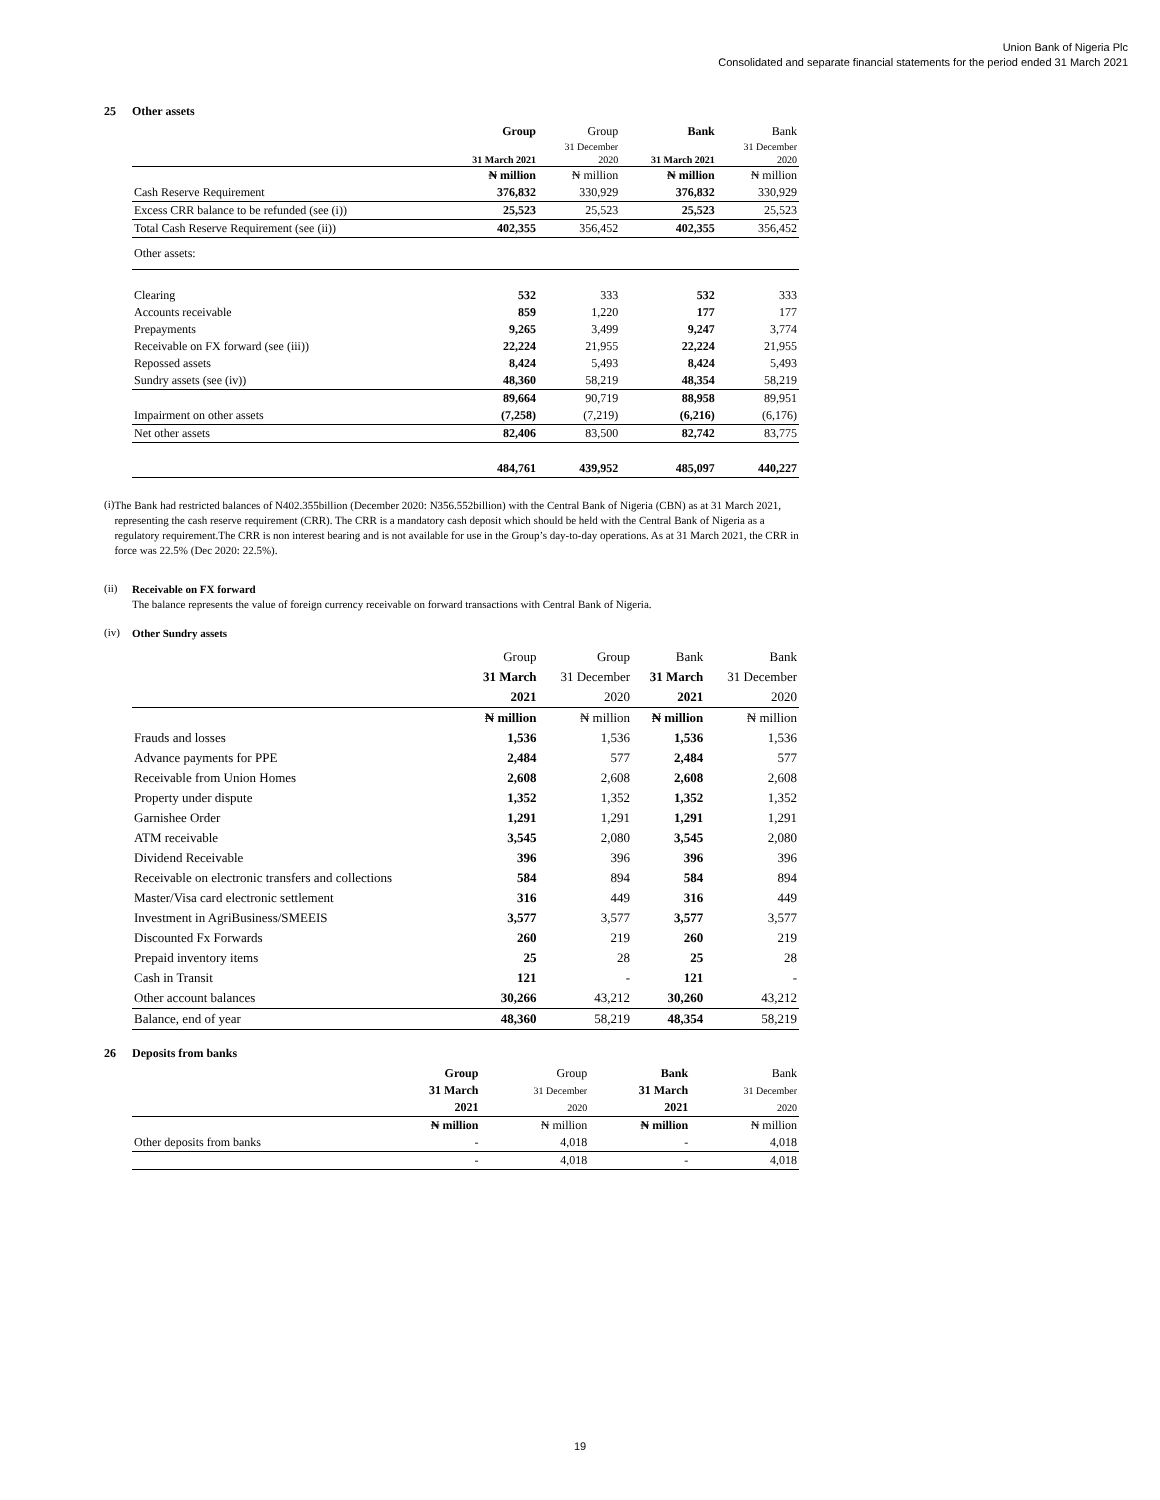Union Bank of Nigeria Plc
Consolidated and separate financial statements for the period ended 31 March 2021
25 Other assets
| | Group | Group | Bank | Bank |
| | | 31 December | | 31 December |
| | 31 March 2021 | 2020 | 31 March 2021 | 2020 |
| | ₦ million | ₦ million | ₦ million | ₦ million |
| Cash Reserve Requirement | 376,832 | 330,929 | 376,832 | 330,929 |
| Excess CRR balance to be refunded (see (i)) | 25,523 | 25,523 | 25,523 | 25,523 |
| Total Cash Reserve Requirement (see (ii)) | 402,355 | 356,452 | 402,355 | 356,452 |
| Other assets: | | | | |
| Clearing | 532 | 333 | 532 | 333 |
| Accounts receivable | 859 | 1,220 | 177 | 177 |
| Prepayments | 9,265 | 3,499 | 9,247 | 3,774 |
| Receivable on FX forward (see (iii)) | 22,224 | 21,955 | 22,224 | 21,955 |
| Repossed assets | 8,424 | 5,493 | 8,424 | 5,493 |
| Sundry assets (see (iv)) | 48,360 | 58,219 | 48,354 | 58,219 |
| | 89,664 | 90,719 | 88,958 | 89,951 |
| Impairment on other assets | (7,258) | (7,219) | (6,216) | (6,176) |
| Net other assets | 82,406 | 83,500 | 82,742 | 83,775 |
| | 484,761 | 439,952 | 485,097 | 440,227 |
(i)
The Bank had restricted balances of N402.355billion (December 2020: N356.552billion) with the Central Bank of Nigeria (CBN) as at 31 March 2021, representing the cash reserve requirement (CRR). The CRR is a mandatory cash deposit which should be held with the Central Bank of Nigeria as a regulatory requirement.The CRR is non interest bearing and is not available for use in the Group’s day-to-day operations. As at 31 March 2021, the CRR in force was 22.5% (Dec 2020: 22.5%).
(ii)
Receivable on FX forward
The balance represents the value of foreign currency receivable on forward transactions with Central Bank of Nigeria.
(iv)
Other Sundry assets
| | Group | Group | Bank | Bank |
| | 31 March | 31 December | 31 March | 31 December |
| | 2021 | 2020 | 2021 | 2020 |
| | ₦ million | ₦ million | ₦ million | ₦ million |
| Frauds and losses | 1,536 | 1,536 | 1,536 | 1,536 |
| Advance payments for PPE | 2,484 | 577 | 2,484 | 577 |
| Receivable from Union Homes | 2,608 | 2,608 | 2,608 | 2,608 |
| Property under dispute | 1,352 | 1,352 | 1,352 | 1,352 |
| Garnishee Order | 1,291 | 1,291 | 1,291 | 1,291 |
| ATM receivable | 3,545 | 2,080 | 3,545 | 2,080 |
| Dividend Receivable | 396 | 396 | 396 | 396 |
| Receivable on electronic transfers and collections | 584 | 894 | 584 | 894 |
| Master/Visa card electronic settlement | 316 | 449 | 316 | 449 |
| Investment in AgriBusiness/SMEEIS | 3,577 | 3,577 | 3,577 | 3,577 |
| Discounted Fx Forwards | 260 | 219 | 260 | 219 |
| Prepaid inventory items | 25 | 28 | 25 | 28 |
| Cash in Transit | 121 | - | 121 | - |
| Other account balances | 30,266 | 43,212 | 30,260 | 43,212 |
| Balance, end of year | 48,360 | 58,219 | 48,354 | 58,219 |
26 Deposits from banks
| | Group | Group | Bank | Bank |
| | 31 March | 31 December | 31 March | 31 December |
| | 2021 | 2020 | 2021 | 2020 |
| | ₦ million | ₦ million | ₦ million | ₦ million |
| Other deposits from banks | - | 4,018 | - | 4,018 |
| | - | 4,018 | - | 4,018 |
19